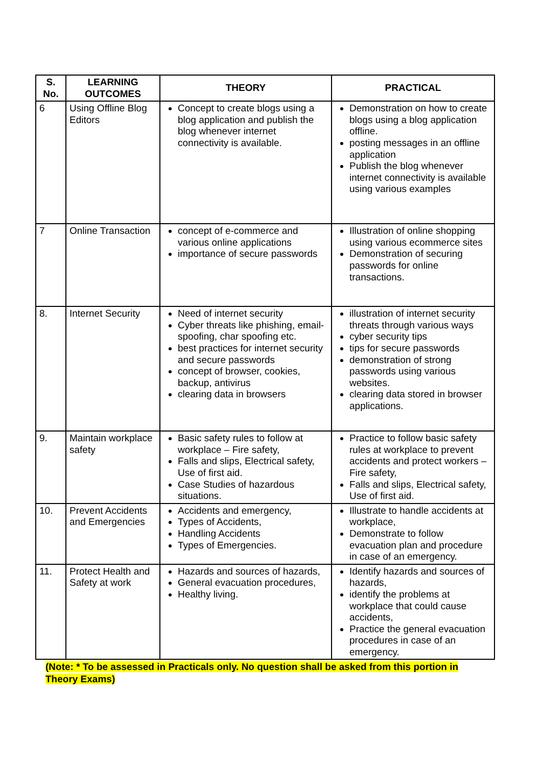| S. No. | LEARNING OUTCOMES | THEORY | PRACTICAL |
| --- | --- | --- | --- |
| 6 | Using Offline Blog Editors | Concept to create blogs using a blog application and publish the blog whenever internet connectivity is available. | Demonstration on how to create blogs using a blog application offline. posting messages in an offline application Publish the blog whenever internet connectivity is available using various examples |
| 7 | Online Transaction | concept of e-commerce and various online applications importance of secure passwords | Illustration of online shopping using various ecommerce sites Demonstration of securing passwords for online transactions. |
| 8. | Internet Security | Need of internet security Cyber threats like phishing, email-spoofing, char spoofing etc. best practices for internet security and secure passwords concept of browser, cookies, backup, antivirus clearing data in browsers | illustration of internet security threats through various ways cyber security tips tips for secure passwords demonstration of strong passwords using various websites. clearing data stored in browser applications. |
| 9. | Maintain workplace safety | Basic safety rules to follow at workplace – Fire safety, Falls and slips, Electrical safety, Use of first aid. Case Studies of hazardous situations. | Practice to follow basic safety rules at workplace to prevent accidents and protect workers – Fire safety, Falls and slips, Electrical safety, Use of first aid. |
| 10. | Prevent Accidents and Emergencies | Accidents and emergency, Types of Accidents, Handling Accidents Types of Emergencies. | Illustrate to handle accidents at workplace, Demonstrate to follow evacuation plan and procedure in case of an emergency. |
| 11. | Protect Health and Safety at work | Hazards and sources of hazards, General evacuation procedures, Healthy living. | Identify hazards and sources of hazards, identify the problems at workplace that could cause accidents, Practice the general evacuation procedures in case of an emergency. |
(Note: * To be assessed in Practicals only. No question shall be asked from this portion in Theory Exams)